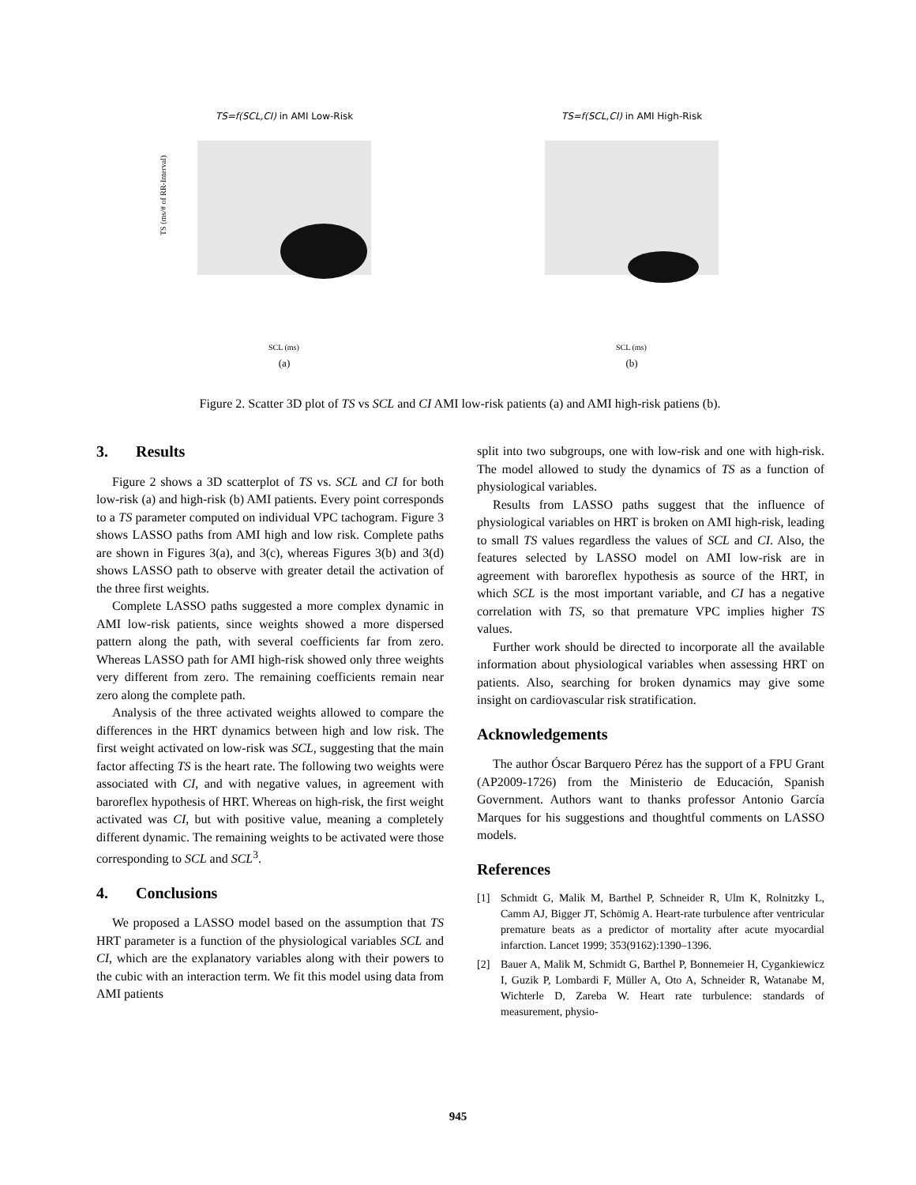TS=f(SCL,CI) in AMI Low-Risk
TS (ms/# of RR-Interval)
SCL (ms)
(a)
TS=f(SCL,CI) in AMI High-Risk
SCL (ms)
(b)
Figure 2. Scatter 3D plot of TS vs SCL and CI AMI low-risk patients (a) and AMI high-risk patiens (b).
3. Results
Figure 2 shows a 3D scatterplot of TS vs. SCL and CI for both low-risk (a) and high-risk (b) AMI patients. Every point corresponds to a TS parameter computed on individual VPC tachogram. Figure 3 shows LASSO paths from AMI high and low risk. Complete paths are shown in Figures 3(a), and 3(c), whereas Figures 3(b) and 3(d) shows LASSO path to observe with greater detail the activation of the three first weights.
Complete LASSO paths suggested a more complex dynamic in AMI low-risk patients, since weights showed a more dispersed pattern along the path, with several coefficients far from zero. Whereas LASSO path for AMI high-risk showed only three weights very different from zero. The remaining coefficients remain near zero along the complete path.
Analysis of the three activated weights allowed to compare the differences in the HRT dynamics between high and low risk. The first weight activated on low-risk was SCL, suggesting that the main factor affecting TS is the heart rate. The following two weights were associated with CI, and with negative values, in agreement with baroreflex hypothesis of HRT. Whereas on high-risk, the first weight activated was CI, but with positive value, meaning a completely different dynamic. The remaining weights to be activated were those corresponding to SCL and SCL<sup>3</sup>.
4. Conclusions
We proposed a LASSO model based on the assumption that TS HRT parameter is a function of the physiological variables SCL and CI, which are the explanatory variables along with their powers to the cubic with an interaction term. We fit this model using data from AMI patients
split into two subgroups, one with low-risk and one with high-risk. The model allowed to study the dynamics of TS as a function of physiological variables.
Results from LASSO paths suggest that the influence of physiological variables on HRT is broken on AMI high-risk, leading to small TS values regardless the values of SCL and CI. Also, the features selected by LASSO model on AMI low-risk are in agreement with baroreflex hypothesis as source of the HRT, in which SCL is the most important variable, and CI has a negative correlation with TS, so that premature VPC implies higher TS values.
Further work should be directed to incorporate all the available information about physiological variables when assessing HRT on patients. Also, searching for broken dynamics may give some insight on cardiovascular risk stratification.
Acknowledgements
The author Óscar Barquero Pérez has the support of a FPU Grant (AP2009-1726) from the Ministerio de Educación, Spanish Government. Authors want to thanks professor Antonio García Marques for his suggestions and thoughtful comments on LASSO models.
References
[1] Schmidt G, Malik M, Barthel P, Schneider R, Ulm K, Rolnitzky L, Camm AJ, Bigger JT, Schömig A. Heart-rate turbulence after ventricular premature beats as a predictor of mortality after acute myocardial infarction. Lancet 1999; 353(9162):1390–1396.
[2] Bauer A, Malik M, Schmidt G, Barthel P, Bonnemeier H, Cygankiewicz I, Guzik P, Lombardi F, Müller A, Oto A, Schneider R, Watanabe M, Wichterle D, Zareba W. Heart rate turbulence: standards of measurement, physio-
945